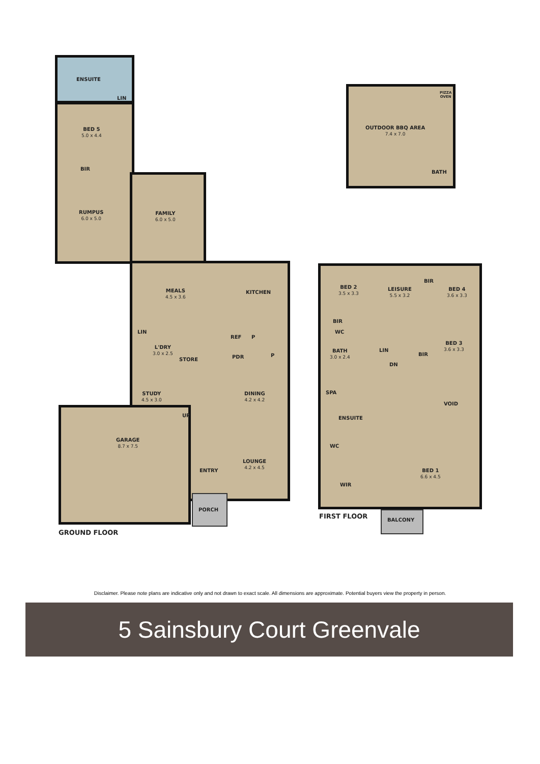ENSUITE
LIN
BED 5
5.0 x 4.4
BIR
RUMPUS
6.0 x 5.0
FAMILY
6.0 x 5.0
MEALS
4.5 x 3.6
KITCHEN
LIN
L'DRY
3.0 x 2.5
REF P
STORE PDR P
STUDY
4.5 x 3.0
DINING
4.2 x 4.2
UP
GARAGE
8.7 x 7.5
LOUNGE
4.2 x 4.5
ENTRY
PORCH
GROUND FLOOR
PIZZA
OVEN
OUTDOOR BBQ AREA
7.4 x 7.0
BATH
BED 2
3.5 x 3.3
LEISURE
5.5 x 3.2
BIR
BED 4
3.6 x 3.3
BIR
WC
BED 3
3.6 x 3.3
BATH
3.0 x 2.4
LIN
BIR
DN
SPA
VOID
ENSUITE
WC
BED 1
6.6 x 4.5
WIR
FIRST FLOOR BALCONY
Disclaimer. Please note plans are indicative only and not drawn to exact scale. All dimensions are approximate. Potential buyers view the property in person.
5 Sainsbury Court Greenvale